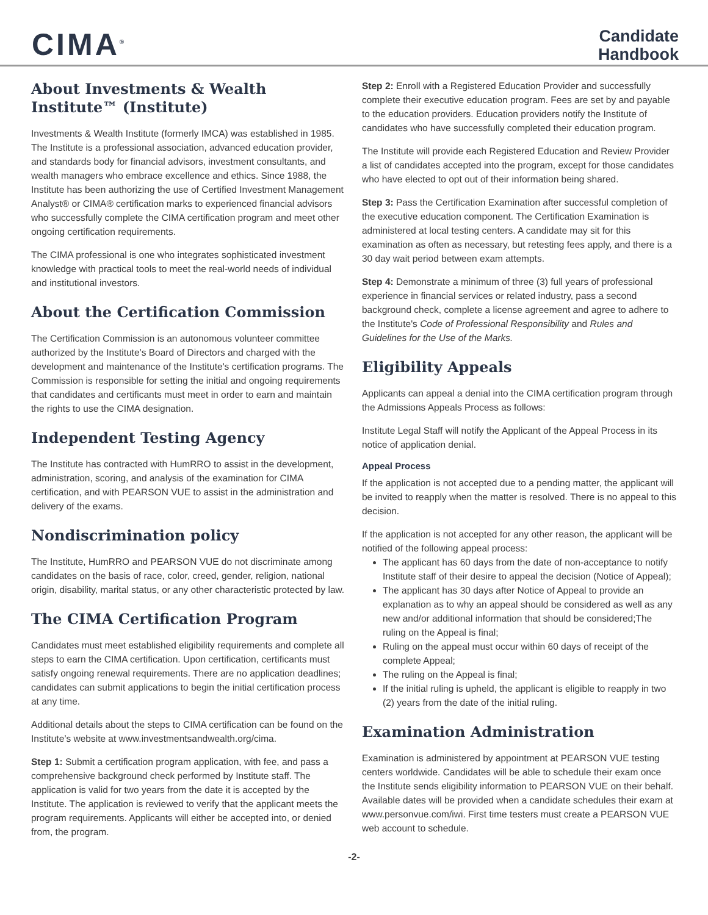CIMA<sup>®</sup>
Candidate
Handbook
About Investments & Wealth Institute™ (Institute)
Investments & Wealth Institute (formerly IMCA) was established in 1985. The Institute is a professional association, advanced education provider, and standards body for financial advisors, investment consultants, and wealth managers who embrace excellence and ethics. Since 1988, the Institute has been authorizing the use of Certified Investment Management Analyst® or CIMA® certification marks to experienced financial advisors who successfully complete the CIMA certification program and meet other ongoing certification requirements.
The CIMA professional is one who integrates sophisticated investment knowledge with practical tools to meet the real-world needs of individual and institutional investors.
About the Certification Commission
The Certification Commission is an autonomous volunteer committee authorized by the Institute’s Board of Directors and charged with the development and maintenance of the Institute's certification programs. The Commission is responsible for setting the initial and ongoing requirements that candidates and certificants must meet in order to earn and maintain the rights to use the CIMA designation.
Independent Testing Agency
The Institute has contracted with HumRRO to assist in the development, administration, scoring, and analysis of the examination for CIMA certification, and with PEARSON VUE to assist in the administration and delivery of the exams.
Nondiscrimination policy
The Institute, HumRRO and PEARSON VUE do not discriminate among candidates on the basis of race, color, creed, gender, religion, national origin, disability, marital status, or any other characteristic protected by law.
The CIMA Certification Program
Candidates must meet established eligibility requirements and complete all steps to earn the CIMA certification. Upon certification, certificants must satisfy ongoing renewal requirements. There are no application deadlines; candidates can submit applications to begin the initial certification process at any time.
Additional details about the steps to CIMA certification can be found on the Institute’s website at www.investmentsandwealth.org/cima.
Step 1: Submit a certification program application, with fee, and pass a comprehensive background check performed by Institute staff. The application is valid for two years from the date it is accepted by the Institute. The application is reviewed to verify that the applicant meets the program requirements. Applicants will either be accepted into, or denied from, the program.
Step 2: Enroll with a Registered Education Provider and successfully complete their executive education program. Fees are set by and payable to the education providers. Education providers notify the Institute of candidates who have successfully completed their education program.
The Institute will provide each Registered Education and Review Provider a list of candidates accepted into the program, except for those candidates who have elected to opt out of their information being shared.
Step 3: Pass the Certification Examination after successful completion of the executive education component. The Certification Examination is administered at local testing centers. A candidate may sit for this examination as often as necessary, but retesting fees apply, and there is a 30 day wait period between exam attempts.
Step 4: Demonstrate a minimum of three (3) full years of professional experience in financial services or related industry, pass a second background check, complete a license agreement and agree to adhere to the Institute's Code of Professional Responsibility and Rules and Guidelines for the Use of the Marks.
Eligibility Appeals
Applicants can appeal a denial into the CIMA certification program through the Admissions Appeals Process as follows:
Institute Legal Staff will notify the Applicant of the Appeal Process in its notice of application denial.
Appeal Process
If the application is not accepted due to a pending matter, the applicant will be invited to reapply when the matter is resolved. There is no appeal to this decision.
If the application is not accepted for any other reason, the applicant will be notified of the following appeal process:
The applicant has 60 days from the date of non-acceptance to notify Institute staff of their desire to appeal the decision (Notice of Appeal);
The applicant has 30 days after Notice of Appeal to provide an explanation as to why an appeal should be considered as well as any new and/or additional information that should be considered;The ruling on the Appeal is final;
Ruling on the appeal must occur within 60 days of receipt of the complete Appeal;
The ruling on the Appeal is final;
If the initial ruling is upheld, the applicant is eligible to reapply in two (2) years from the date of the initial ruling.
Examination Administration
Examination is administered by appointment at PEARSON VUE testing centers worldwide. Candidates will be able to schedule their exam once the Institute sends eligibility information to PEARSON VUE on their behalf. Available dates will be provided when a candidate schedules their exam at www.personvue.com/iwi. First time testers must create a PEARSON VUE web account to schedule.
-2-